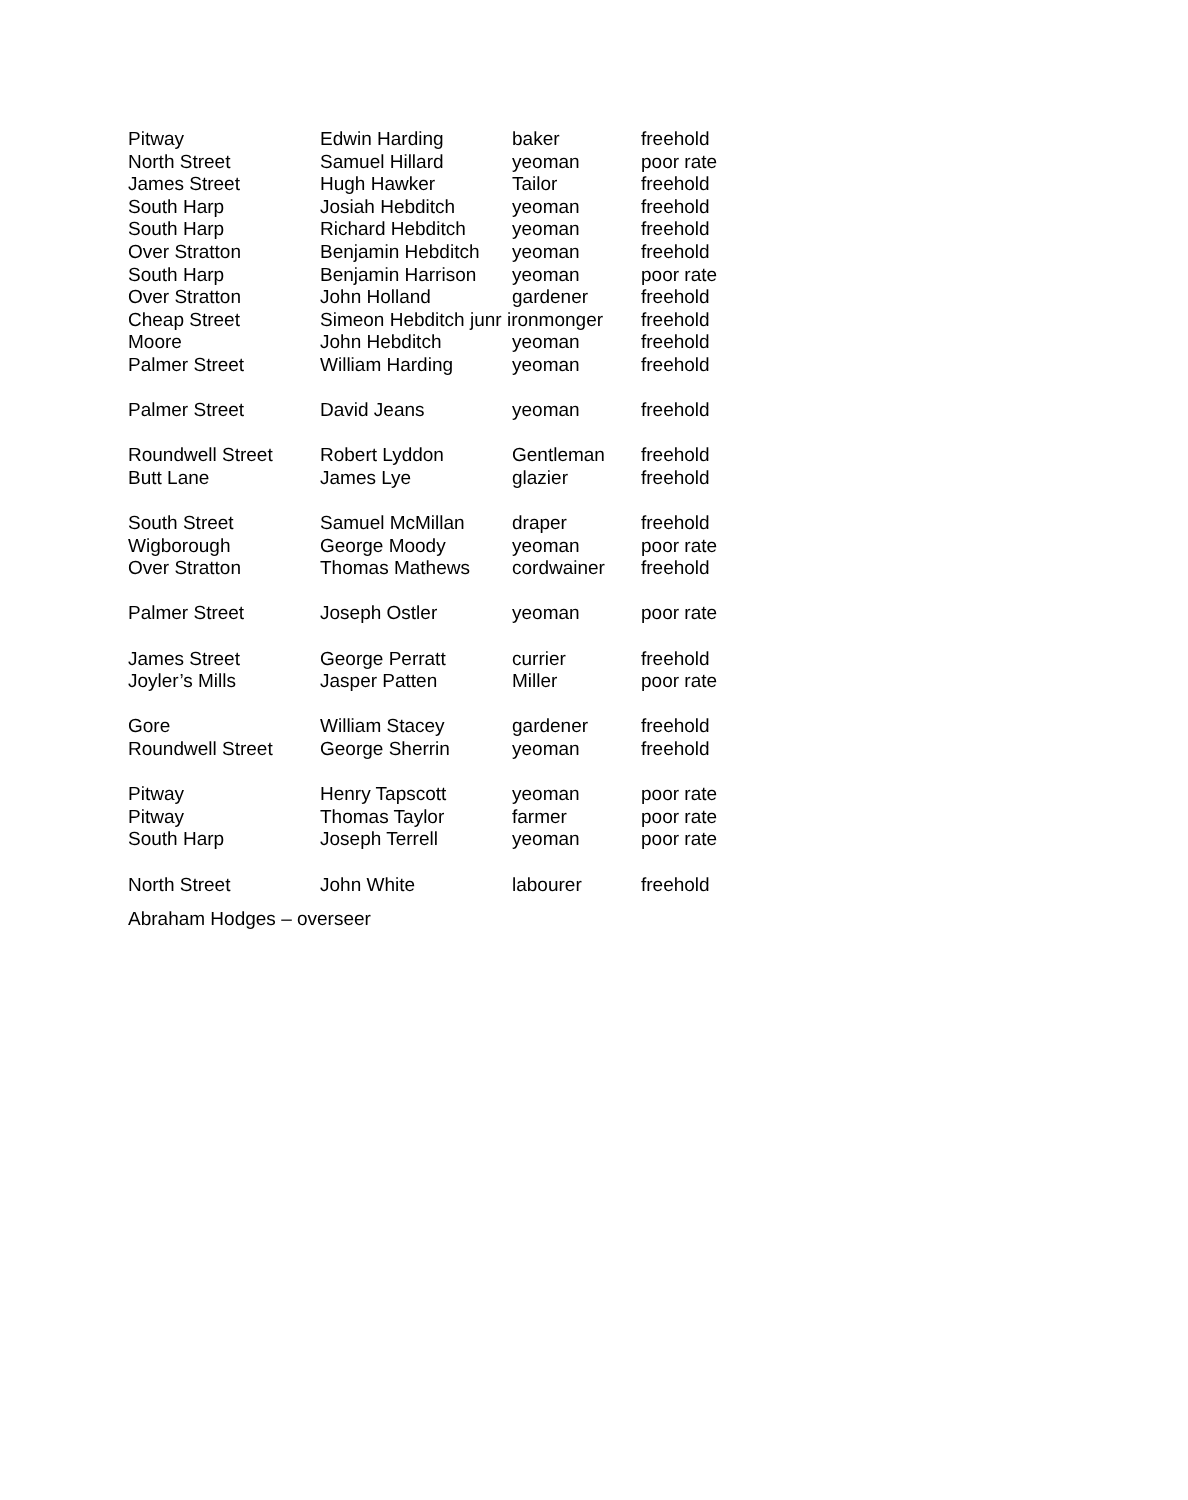| Pitway | Edwin Harding | baker | freehold |
| North Street | Samuel Hillard | yeoman | poor rate |
| James Street | Hugh Hawker | Tailor | freehold |
| South Harp | Josiah Hebditch | yeoman | freehold |
| South Harp | Richard Hebditch | yeoman | freehold |
| Over Stratton | Benjamin Hebditch | yeoman | freehold |
| South Harp | Benjamin Harrison | yeoman | poor rate |
| Over Stratton | John Holland | gardener | freehold |
| Cheap Street | Simeon Hebditch junr ironmonger | | freehold |
| Moore | John Hebditch | yeoman | freehold |
| Palmer Street | William Harding | yeoman | freehold |
| Palmer Street | David Jeans | yeoman | freehold |
| Roundwell Street | Robert Lyddon | Gentleman | freehold |
| Butt Lane | James Lye | glazier | freehold |
| South Street | Samuel McMillan | draper | freehold |
| Wigborough | George Moody | yeoman | poor rate |
| Over Stratton | Thomas Mathews | cordwainer | freehold |
| Palmer Street | Joseph Ostler | yeoman | poor rate |
| James Street | George Perratt | currier | freehold |
| Joyler’s Mills | Jasper Patten | Miller | poor rate |
| Gore | William Stacey | gardener | freehold |
| Roundwell Street | George Sherrin | yeoman | freehold |
| Pitway | Henry Tapscott | yeoman | poor rate |
| Pitway | Thomas Taylor | farmer | poor rate |
| South Harp | Joseph Terrell | yeoman | poor rate |
| North Street | John White | labourer | freehold |
Abraham Hodges – overseer